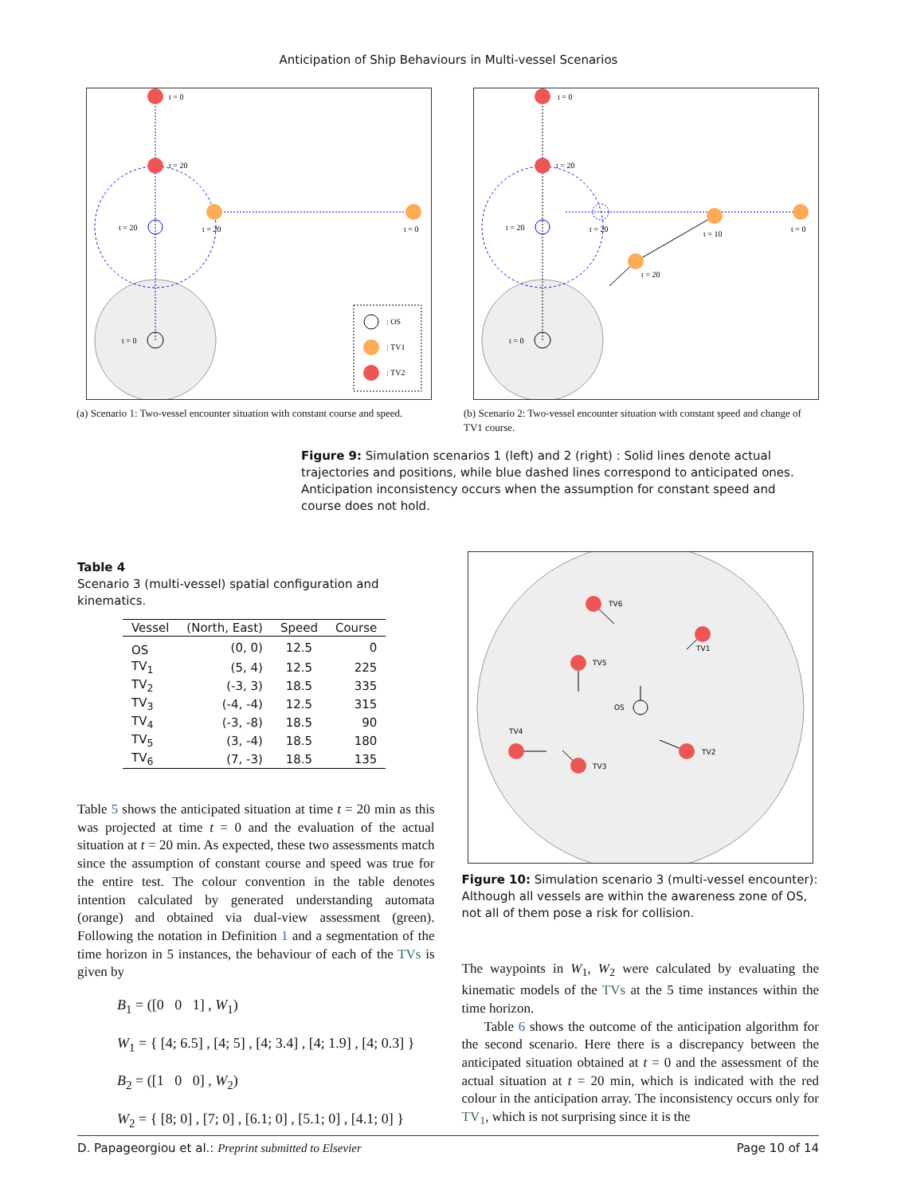Anticipation of Ship Behaviours in Multi-vessel Scenarios
t = 0
t = 20
t = 20
t = 20
t = 0
t = 0
: OS
: TV1
: TV2
(a) Scenario 1: Two-vessel encounter situation with constant course and speed.
t = 0
t = 20
t = 20
t = 20
t = 10
t = 20
t = 0
t = 0
(b) Scenario 2: Two-vessel encounter situation with constant speed and change of TV1 course.
Figure 9: Simulation scenarios 1 (left) and 2 (right) : Solid lines denote actual trajectories and positions, while blue dashed lines correspond to anticipated ones. Anticipation inconsistency occurs when the assumption for constant speed and course does not hold.
Table 4
Scenario 3 (multi-vessel) spatial configuration and kinematics.
| Vessel | (North, East) | Speed | Course |
| --- | --- | --- | --- |
| OS | (0, 0) | 12.5 | 0 |
| TV<sub>1</sub> | (5, 4) | 12.5 | 225 |
| TV<sub>2</sub> | (-3, 3) | 18.5 | 335 |
| TV<sub>3</sub> | (-4, -4) | 12.5 | 315 |
| TV<sub>4</sub> | (-3, -8) | 18.5 | 90 |
| TV<sub>5</sub> | (3, -4) | 18.5 | 180 |
| TV<sub>6</sub> | (7, -3) | 18.5 | 135 |
Table 5 shows the anticipated situation at time t = 20 min as this was projected at time t = 0 and the evaluation of the actual situation at t = 20 min. As expected, these two assessments match since the assumption of constant course and speed was true for the entire test. The colour convention in the table denotes intention calculated by generated understanding automata (orange) and obtained via dual-view assessment (green). Following the notation in Definition 1 and a segmentation of the time horizon in 5 instances, the behaviour of each of the TVs is given by
B<sub>1</sub> = ([0 0 1] , W<sub>1</sub>)
W<sub>1</sub> = { [4; 6.5] , [4; 5] , [4; 3.4] , [4; 1.9] , [4; 0.3] }
B<sub>2</sub> = ([1 0 0] , W<sub>2</sub>)
W<sub>2</sub> = { [8; 0] , [7; 0] , [6.1; 0] , [5.1; 0] , [4.1; 0] }
TV6
TV1
TV5
OS
TV4
TV3
TV2
Figure 10: Simulation scenario 3 (multi-vessel encounter): Although all vessels are within the awareness zone of OS, not all of them pose a risk for collision.
The waypoints in W<sub>1</sub>, W<sub>2</sub> were calculated by evaluating the kinematic models of the TVs at the 5 time instances within the time horizon.
Table 6 shows the outcome of the anticipation algorithm for the second scenario. Here there is a discrepancy between the anticipated situation obtained at t = 0 and the assessment of the actual situation at t = 20 min, which is indicated with the red colour in the anticipation array. The inconsistency occurs only for TV<sub>1</sub>, which is not surprising since it is the
D. Papageorgiou et al.: Preprint submitted to Elsevier Page 10 of 14